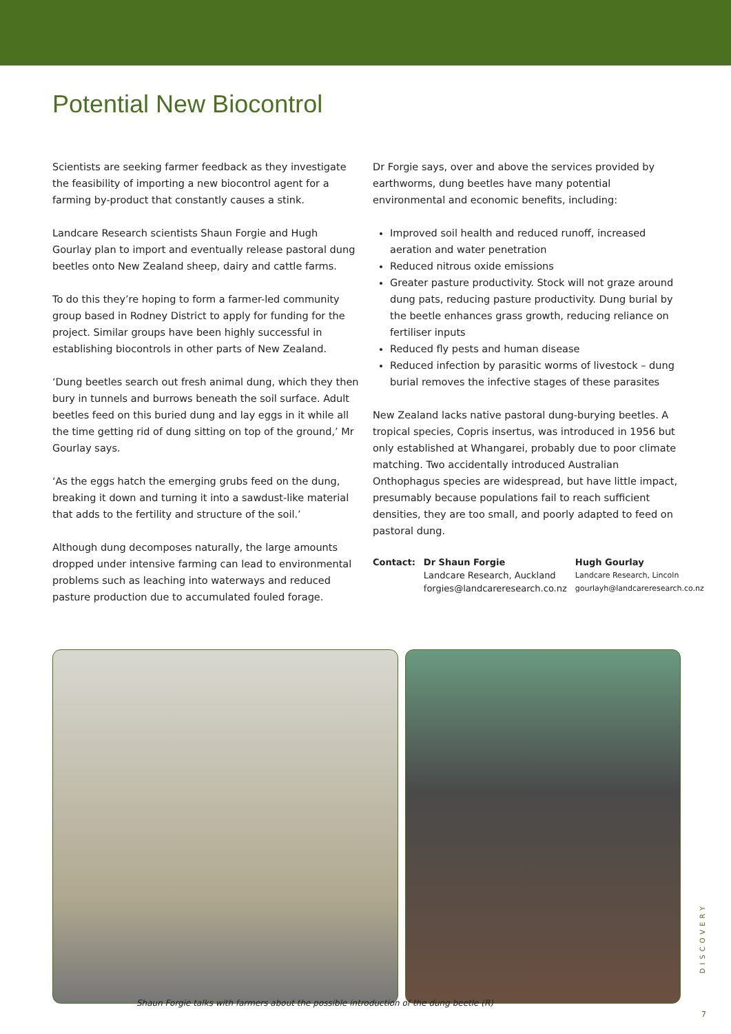Potential New Biocontrol
Scientists are seeking farmer feedback as they investigate the feasibility of importing a new biocontrol agent for a farming by-product that constantly causes a stink.
Landcare Research scientists Shaun Forgie and Hugh Gourlay plan to import and eventually release pastoral dung beetles onto New Zealand sheep, dairy and cattle farms.
To do this they’re hoping to form a farmer-led community group based in Rodney District to apply for funding for the project. Similar groups have been highly successful in establishing biocontrols in other parts of New Zealand.
‘Dung beetles search out fresh animal dung, which they then bury in tunnels and burrows beneath the soil surface. Adult beetles feed on this buried dung and lay eggs in it while all the time getting rid of dung sitting on top of the ground,’ Mr Gourlay says.
‘As the eggs hatch the emerging grubs feed on the dung, breaking it down and turning it into a sawdust-like material that adds to the fertility and structure of the soil.’
Although dung decomposes naturally, the large amounts dropped under intensive farming can lead to environmental problems such as leaching into waterways and reduced pasture production due to accumulated fouled forage.
Dr Forgie says, over and above the services provided by earthworms, dung beetles have many potential environmental and economic benefits, including:
Improved soil health and reduced runoff, increased aeration and water penetration
Reduced nitrous oxide emissions
Greater pasture productivity. Stock will not graze around dung pats, reducing pasture productivity. Dung burial by the beetle enhances grass growth, reducing reliance on fertiliser inputs
Reduced fly pests and human disease
Reduced infection by parasitic worms of livestock – dung burial removes the infective stages of these parasites
New Zealand lacks native pastoral dung-burying beetles. A tropical species, Copris insertus, was introduced in 1956 but only established at Whangarei, probably due to poor climate matching. Two accidentally introduced Australian Onthophagus species are widespread, but have little impact, presumably because populations fail to reach sufficient densities, they are too small, and poorly adapted to feed on pastoral dung.
Contact: Dr Shaun Forgie
Landcare Research, Auckland
forgies@landcareresearch.co.nz
Hugh Gourlay
Landcare Research, Lincoln
gourlayh@landcareresearch.co.nz
Shaun Forgie talks with farmers about the possible introduction of the dung beetle (R)
DISCOVERY
7